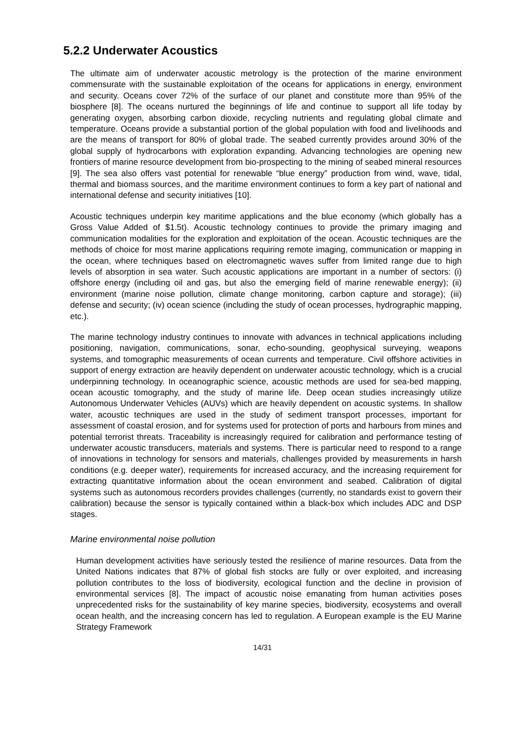5.2.2 Underwater Acoustics
The ultimate aim of underwater acoustic metrology is the protection of the marine environment commensurate with the sustainable exploitation of the oceans for applications in energy, environment and security. Oceans cover 72% of the surface of our planet and constitute more than 95% of the biosphere [8]. The oceans nurtured the beginnings of life and continue to support all life today by generating oxygen, absorbing carbon dioxide, recycling nutrients and regulating global climate and temperature. Oceans provide a substantial portion of the global population with food and livelihoods and are the means of transport for 80% of global trade. The seabed currently provides around 30% of the global supply of hydrocarbons with exploration expanding. Advancing technologies are opening new frontiers of marine resource development from bio-prospecting to the mining of seabed mineral resources [9]. The sea also offers vast potential for renewable “blue energy” production from wind, wave, tidal, thermal and biomass sources, and the maritime environment continues to form a key part of national and international defense and security initiatives [10].
Acoustic techniques underpin key maritime applications and the blue economy (which globally has a Gross Value Added of $1.5t). Acoustic technology continues to provide the primary imaging and communication modalities for the exploration and exploitation of the ocean. Acoustic techniques are the methods of choice for most marine applications requiring remote imaging, communication or mapping in the ocean, where techniques based on electromagnetic waves suffer from limited range due to high levels of absorption in sea water. Such acoustic applications are important in a number of sectors: (i) offshore energy (including oil and gas, but also the emerging field of marine renewable energy); (ii) environment (marine noise pollution, climate change monitoring, carbon capture and storage); (iii) defense and security; (iv) ocean science (including the study of ocean processes, hydrographic mapping, etc.).
The marine technology industry continues to innovate with advances in technical applications including positioning, navigation, communications, sonar, echo-sounding, geophysical surveying, weapons systems, and tomographic measurements of ocean currents and temperature. Civil offshore activities in support of energy extraction are heavily dependent on underwater acoustic technology, which is a crucial underpinning technology. In oceanographic science, acoustic methods are used for sea-bed mapping, ocean acoustic tomography, and the study of marine life. Deep ocean studies increasingly utilize Autonomous Underwater Vehicles (AUVs) which are heavily dependent on acoustic systems. In shallow water, acoustic techniques are used in the study of sediment transport processes, important for assessment of coastal erosion, and for systems used for protection of ports and harbours from mines and potential terrorist threats. Traceability is increasingly required for calibration and performance testing of underwater acoustic transducers, materials and systems. There is particular need to respond to a range of innovations in technology for sensors and materials, challenges provided by measurements in harsh conditions (e.g. deeper water), requirements for increased accuracy, and the increasing requirement for extracting quantitative information about the ocean environment and seabed. Calibration of digital systems such as autonomous recorders provides challenges (currently, no standards exist to govern their calibration) because the sensor is typically contained within a black-box which includes ADC and DSP stages.
Marine environmental noise pollution
Human development activities have seriously tested the resilience of marine resources. Data from the United Nations indicates that 87% of global fish stocks are fully or over exploited, and increasing pollution contributes to the loss of biodiversity, ecological function and the decline in provision of environmental services [8]. The impact of acoustic noise emanating from human activities poses unprecedented risks for the sustainability of key marine species, biodiversity, ecosystems and overall ocean health, and the increasing concern has led to regulation. A European example is the EU Marine Strategy Framework
14/31